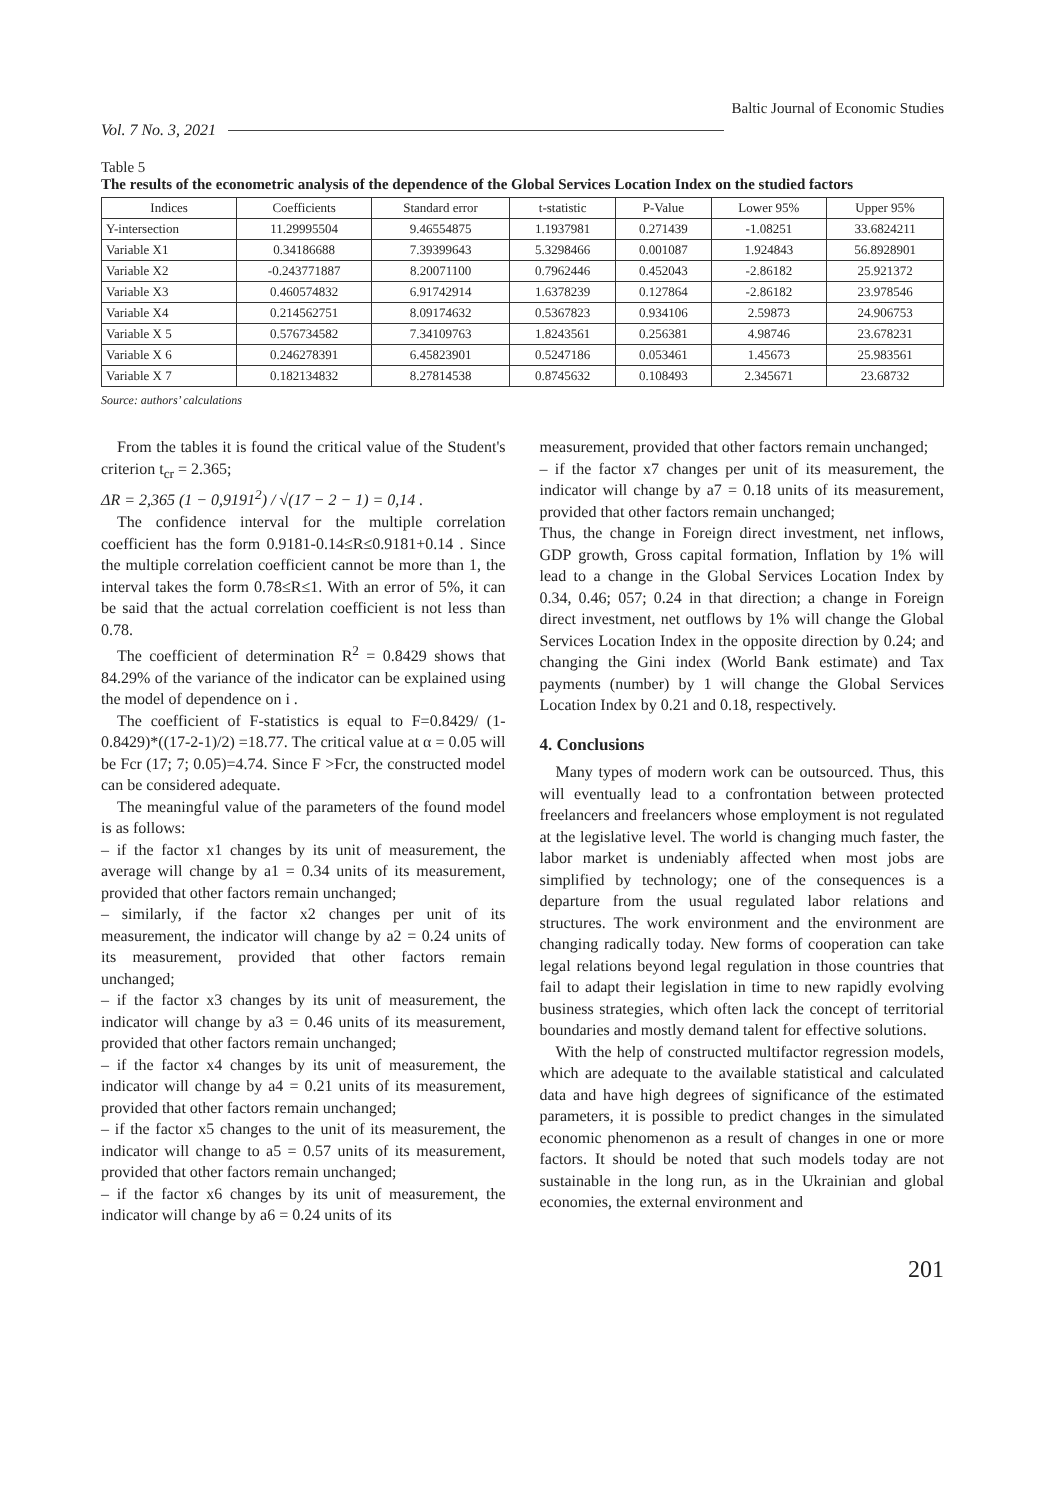Vol. 7 No. 3, 2021 Baltic Journal of Economic Studies
Table 5
The results of the econometric analysis of the dependence of the Global Services Location Index on the studied factors
| Indices | Coefficients | Standard error | t-statistic | P-Value | Lower 95% | Upper 95% |
| --- | --- | --- | --- | --- | --- | --- |
| Y-intersection | 11.29995504 | 9.46554875 | 1.1937981 | 0.271439 | -1.08251 | 33.6824211 |
| Variable X1 | 0.34186688 | 7.39399643 | 5.3298466 | 0.001087 | 1.924843 | 56.8928901 |
| Variable X2 | -0.243771887 | 8.20071100 | 0.7962446 | 0.452043 | -2.86182 | 25.921372 |
| Variable X3 | 0.460574832 | 6.91742914 | 1.6378239 | 0.127864 | -2.86182 | 23.978546 |
| Variable X4 | 0.214562751 | 8.09174632 | 0.5367823 | 0.934106 | 2.59873 | 24.906753 |
| Variable X 5 | 0.576734582 | 7.34109763 | 1.8243561 | 0.256381 | 4.98746 | 23.678231 |
| Variable X 6 | 0.246278391 | 6.45823901 | 0.5247186 | 0.053461 | 1.45673 | 25.983561 |
| Variable X 7 | 0.182134832 | 8.27814538 | 0.8745632 | 0.108493 | 2.345671 | 23.68732 |
Source: authors’ calculations
From the tables it is found the critical value of the Student's criterion t<sub>cr</sub> = 2.365;
ΔR = 2,365 (1 − 0,9191<sup>2</sup>) / √(17 − 2 − 1) = 0,14 .
The confidence interval for the multiple correlation coefficient has the form 0.9181-0.14≤R≤0.9181+0.14 . Since the multiple correlation coefficient cannot be more than 1, the interval takes the form 0.78≤R≤1. With an error of 5%, it can be said that the actual correlation coefficient is not less than 0.78.
The coefficient of determination R<sup>2</sup> = 0.8429 shows that 84.29% of the variance of the indicator can be explained using the model of dependence on i .
The coefficient of F-statistics is equal to F=0.8429/ (1-0.8429)*((17-2-1)/2) =18.77. The critical value at α = 0.05 will be Fcr (17; 7; 0.05)=4.74. Since F >Fcr, the constructed model can be considered adequate.
The meaningful value of the parameters of the found model is as follows:
– if the factor x1 changes by its unit of measurement, the average will change by a1 = 0.34 units of its measurement, provided that other factors remain unchanged;
– similarly, if the factor x2 changes per unit of its measurement, the indicator will change by a2 = 0.24 units of its measurement, provided that other factors remain unchanged;
– if the factor x3 changes by its unit of measurement, the indicator will change by a3 = 0.46 units of its measurement, provided that other factors remain unchanged;
– if the factor x4 changes by its unit of measurement, the indicator will change by a4 = 0.21 units of its measurement, provided that other factors remain unchanged;
– if the factor x5 changes to the unit of its measurement, the indicator will change to a5 = 0.57 units of its measurement, provided that other factors remain unchanged;
– if the factor x6 changes by its unit of measurement, the indicator will change by a6 = 0.24 units of its
measurement, provided that other factors remain unchanged;
– if the factor x7 changes per unit of its measurement, the indicator will change by a7 = 0.18 units of its measurement, provided that other factors remain unchanged;
Thus, the change in Foreign direct investment, net inflows, GDP growth, Gross capital formation, Inflation by 1% will lead to a change in the Global Services Location Index by 0.34, 0.46; 057; 0.24 in that direction; a change in Foreign direct investment, net outflows by 1% will change the Global Services Location Index in the opposite direction by 0.24; and changing the Gini index (World Bank estimate) and Tax payments (number) by 1 will change the Global Services Location Index by 0.21 and 0.18, respectively.
4. Conclusions
Many types of modern work can be outsourced. Thus, this will eventually lead to a confrontation between protected freelancers and freelancers whose employment is not regulated at the legislative level. The world is changing much faster, the labor market is undeniably affected when most jobs are simplified by technology; one of the consequences is a departure from the usual regulated labor relations and structures. The work environment and the environment are changing radically today. New forms of cooperation can take legal relations beyond legal regulation in those countries that fail to adapt their legislation in time to new rapidly evolving business strategies, which often lack the concept of territorial boundaries and mostly demand talent for effective solutions.
With the help of constructed multifactor regression models, which are adequate to the available statistical and calculated data and have high degrees of significance of the estimated parameters, it is possible to predict changes in the simulated economic phenomenon as a result of changes in one or more factors. It should be noted that such models today are not sustainable in the long run, as in the Ukrainian and global economies, the external environment and
201